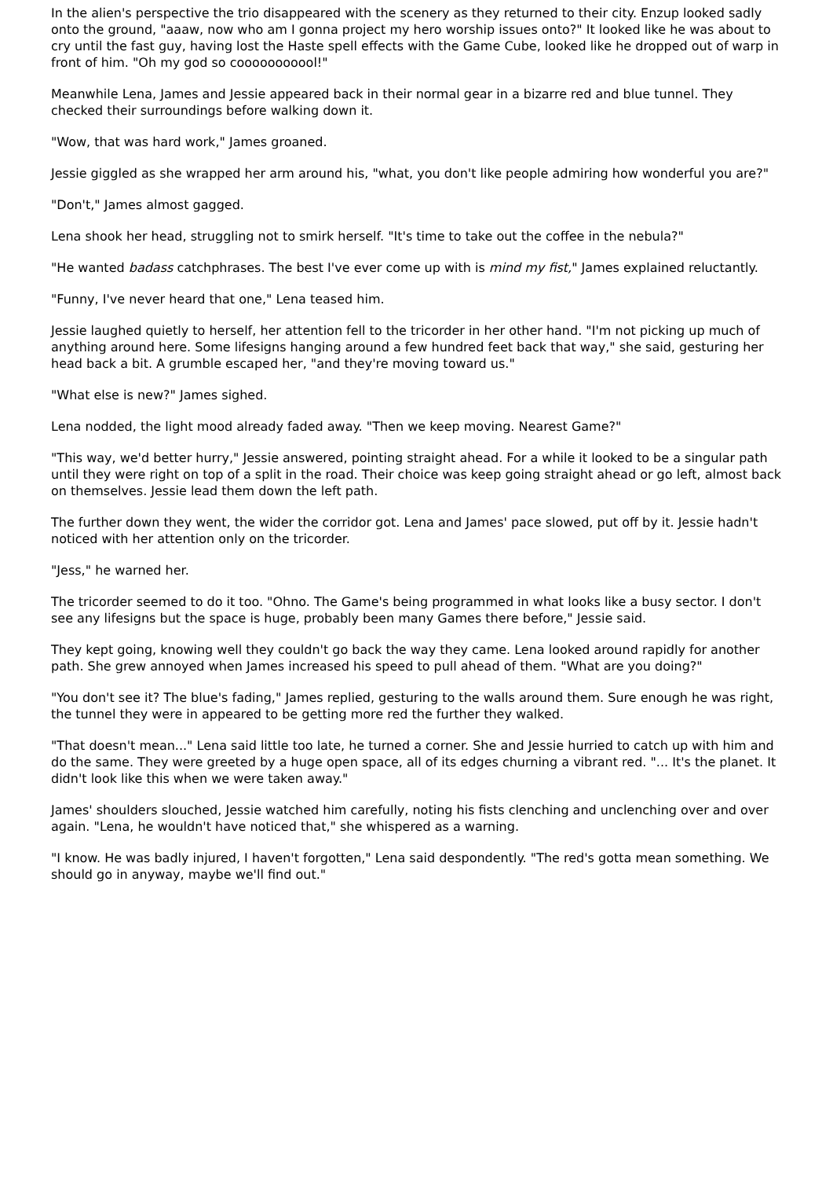In the alien's perspective the trio disappeared with the scenery as they returned to their city. Enzup looked sadly onto the ground, "aaaw, now who am I gonna project my hero worship issues onto?" It looked like he was about to cry until the fast guy, having lost the Haste spell effects with the Game Cube, looked like he dropped out of warp in front of him. "Oh my god so cooooooooool!"
Meanwhile Lena, James and Jessie appeared back in their normal gear in a bizarre red and blue tunnel. They checked their surroundings before walking down it.
"Wow, that was hard work," James groaned.
Jessie giggled as she wrapped her arm around his, "what, you don't like people admiring how wonderful you are?"
"Don't," James almost gagged.
Lena shook her head, struggling not to smirk herself. "It's time to take out the coffee in the nebula?"
"He wanted badass catchphrases. The best I've ever come up with is mind my fist," James explained reluctantly.
"Funny, I've never heard that one," Lena teased him.
Jessie laughed quietly to herself, her attention fell to the tricorder in her other hand. "I'm not picking up much of anything around here. Some lifesigns hanging around a few hundred feet back that way," she said, gesturing her head back a bit. A grumble escaped her, "and they're moving toward us."
"What else is new?" James sighed.
Lena nodded, the light mood already faded away. "Then we keep moving. Nearest Game?"
"This way, we'd better hurry," Jessie answered, pointing straight ahead. For a while it looked to be a singular path until they were right on top of a split in the road. Their choice was keep going straight ahead or go left, almost back on themselves. Jessie lead them down the left path.
The further down they went, the wider the corridor got. Lena and James' pace slowed, put off by it. Jessie hadn't noticed with her attention only on the tricorder.
"Jess," he warned her.
The tricorder seemed to do it too. "Ohno. The Game's being programmed in what looks like a busy sector. I don't see any lifesigns but the space is huge, probably been many Games there before," Jessie said.
They kept going, knowing well they couldn't go back the way they came. Lena looked around rapidly for another path. She grew annoyed when James increased his speed to pull ahead of them. "What are you doing?"
"You don't see it? The blue's fading," James replied, gesturing to the walls around them. Sure enough he was right, the tunnel they were in appeared to be getting more red the further they walked.
"That doesn't mean..." Lena said little too late, he turned a corner. She and Jessie hurried to catch up with him and do the same. They were greeted by a huge open space, all of its edges churning a vibrant red. "... It's the planet. It didn't look like this when we were taken away."
James' shoulders slouched, Jessie watched him carefully, noting his fists clenching and unclenching over and over again. "Lena, he wouldn't have noticed that," she whispered as a warning.
"I know. He was badly injured, I haven't forgotten," Lena said despondently. "The red's gotta mean something. We should go in anyway, maybe we'll find out."